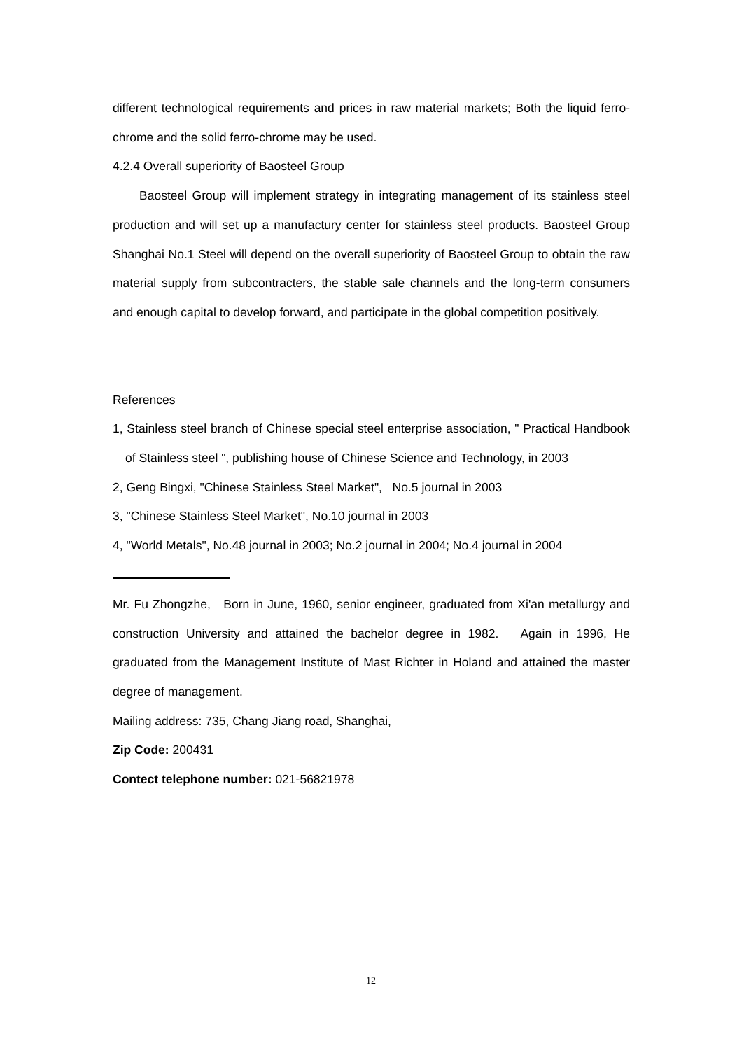different technological requirements and prices in raw material markets; Both the liquid ferro-chrome and the solid ferro-chrome may be used.
4.2.4 Overall superiority of Baosteel Group
Baosteel Group will implement strategy in integrating management of its stainless steel production and will set up a manufactury center for stainless steel products. Baosteel Group Shanghai No.1 Steel will depend on the overall superiority of Baosteel Group to obtain the raw material supply from subcontracters, the stable sale channels and the long-term consumers and enough capital to develop forward, and participate in the global competition positively.
References
1, Stainless steel branch of Chinese special steel enterprise association, " Practical Handbook of Stainless steel ", publishing house of Chinese Science and Technology, in 2003
2, Geng Bingxi, "Chinese Stainless Steel Market", No.5 journal in 2003
3, "Chinese Stainless Steel Market", No.10 journal in 2003
4, "World Metals", No.48 journal in 2003; No.2 journal in 2004; No.4 journal in 2004
Mr. Fu Zhongzhe, Born in June, 1960, senior engineer, graduated from Xi'an metallurgy and construction University and attained the bachelor degree in 1982. Again in 1996, He graduated from the Management Institute of Mast Richter in Holand and attained the master degree of management.
Mailing address: 735, Chang Jiang road, Shanghai,
Zip Code: 200431
Contect telephone number: 021-56821978
12